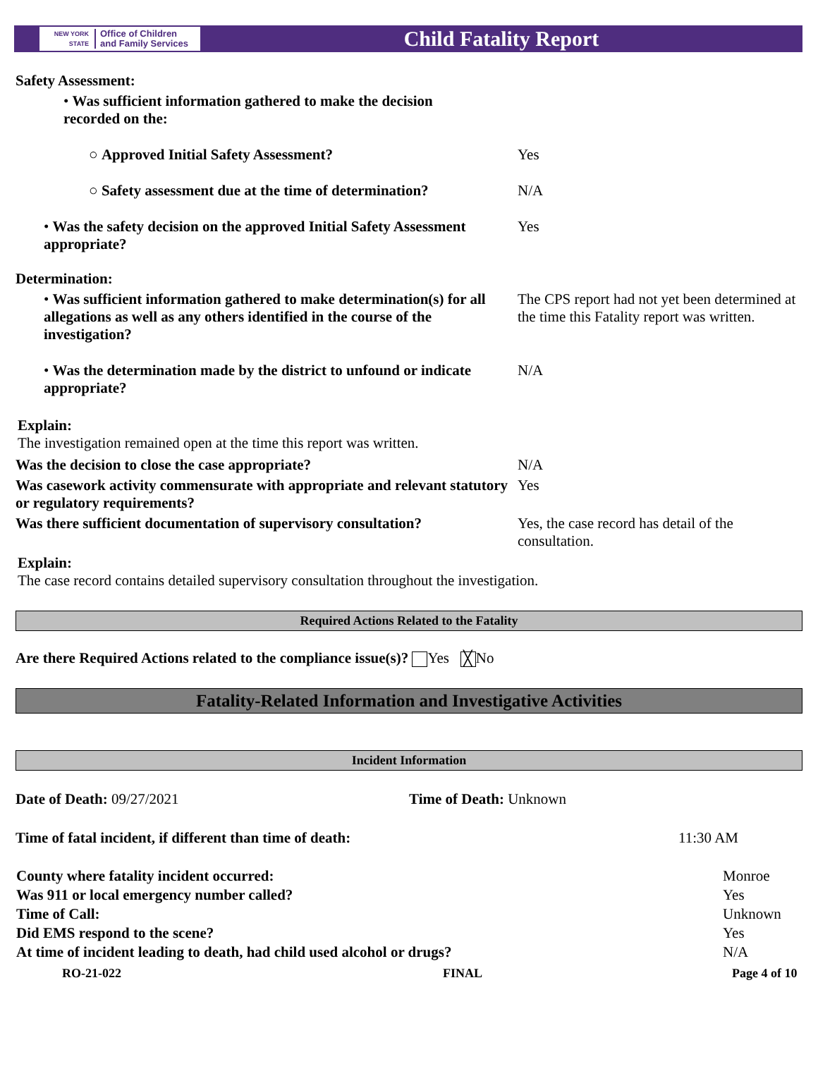NEW YORK STATE Office of Children
and Family Services
Child Fatality Report
Safety Assessment:
• Was sufficient information gathered to make the decision recorded on the:
○ Approved Initial Safety Assessment? Yes
○ Safety assessment due at the time of determination?
N/A
• Was the safety decision on the approved Initial Safety Assessment appropriate?
Yes
Determination:
• Was sufficient information gathered to make determination(s) for all allegations as well as any others identified in the course of the investigation?
The CPS report had not yet been determined at the time this Fatality report was written.
• Was the determination made by the district to unfound or indicate appropriate?
N/A
Explain:
The investigation remained open at the time this report was written.
Was the decision to close the case appropriate? N/A
Was casework activity commensurate with appropriate and relevant statutory or regulatory requirements?
Yes
Was there sufficient documentation of supervisory consultation?
Yes, the case record has detail of the consultation.
Explain:
The case record contains detailed supervisory consultation throughout the investigation.
Required Actions Related to the Fatality
Are there Required Actions related to the compliance issue(s)? Yes ╳ No
Fatality-Related Information and Investigative Activities
Incident Information
Date of Death: 09/27/2021 Time of Death: Unknown
Time of fatal incident, if different than time of death: 11:30 AM
| County where fatality incident occurred: | Monroe |
| Was 911 or local emergency number called? | Yes |
| Time of Call: | Unknown |
| Did EMS respond to the scene? | Yes |
| At time of incident leading to death, had child used alcohol or drugs? | N/A |
RO-21-022 FINAL Page 4 of 10